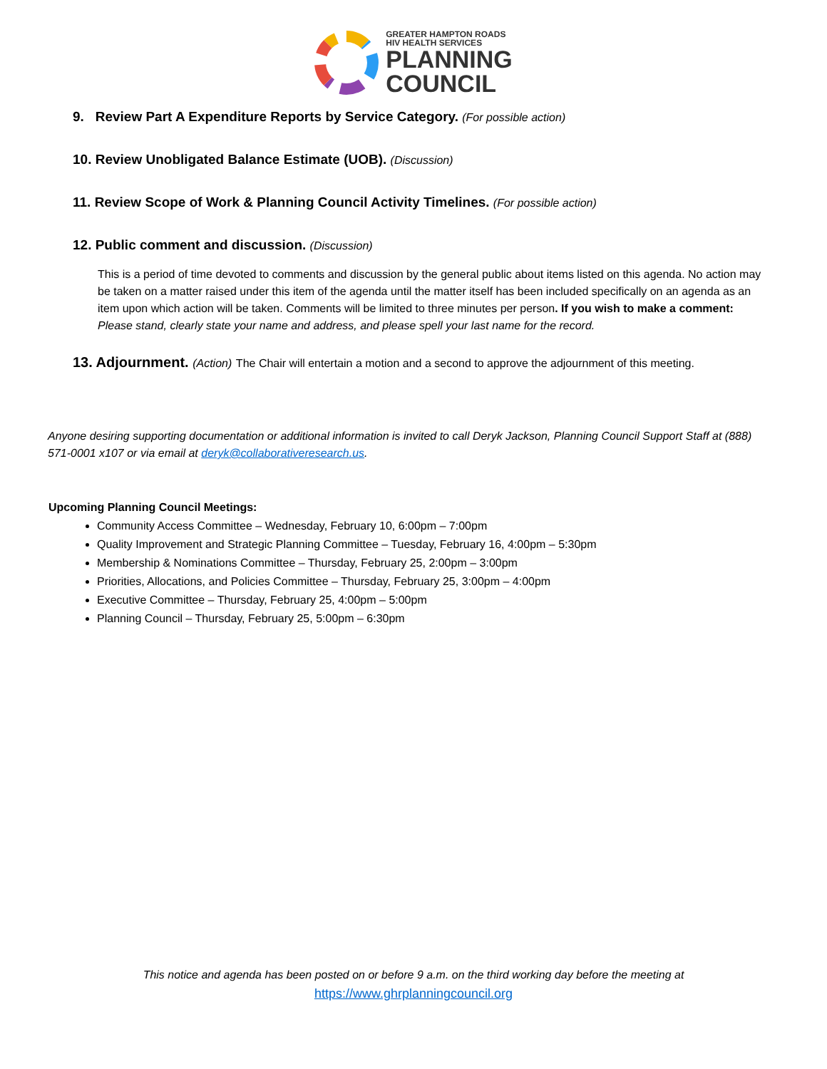GREATER HAMPTON ROADS
HIV HEALTH SERVICES
PLANNING
COUNCIL
9. Review Part A Expenditure Reports by Service Category. (For possible action)
10. Review Unobligated Balance Estimate (UOB). (Discussion)
11. Review Scope of Work & Planning Council Activity Timelines. (For possible action)
12. Public comment and discussion. (Discussion)
This is a period of time devoted to comments and discussion by the general public about items listed on this agenda. No action may be taken on a matter raised under this item of the agenda until the matter itself has been included specifically on an agenda as an item upon which action will be taken. Comments will be limited to three minutes per person. If you wish to make a comment: Please stand, clearly state your name and address, and please spell your last name for the record.
13. Adjournment. (Action) The Chair will entertain a motion and a second to approve the adjournment of this meeting.
Anyone desiring supporting documentation or additional information is invited to call Deryk Jackson, Planning Council Support Staff at (888) 571-0001 x107 or via email at deryk@collaborativeresearch.us.
Upcoming Planning Council Meetings:
Community Access Committee – Wednesday, February 10, 6:00pm – 7:00pm
Quality Improvement and Strategic Planning Committee – Tuesday, February 16, 4:00pm – 5:30pm
Membership & Nominations Committee – Thursday, February 25, 2:00pm – 3:00pm
Priorities, Allocations, and Policies Committee – Thursday, February 25, 3:00pm – 4:00pm
Executive Committee – Thursday, February 25, 4:00pm – 5:00pm
Planning Council – Thursday, February 25, 5:00pm – 6:30pm
This notice and agenda has been posted on or before 9 a.m. on the third working day before the meeting at
https://www.ghrplanningcouncil.org